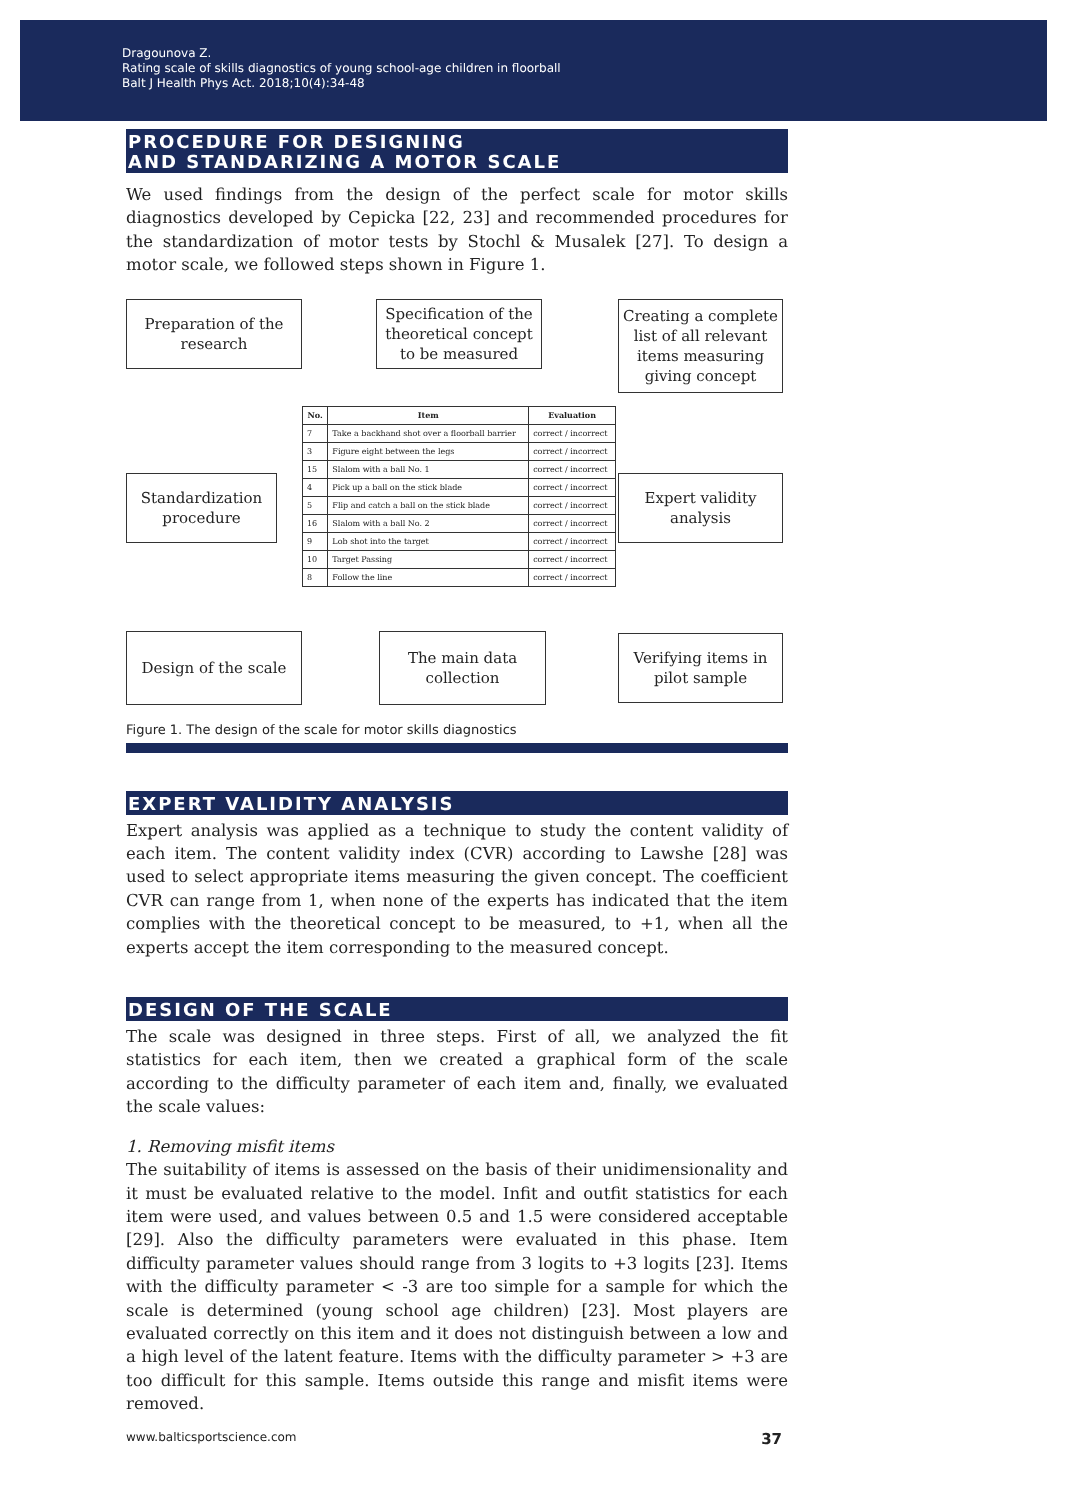Dragounova Z.
Rating scale of skills diagnostics of young school-age children in floorball
Balt J Health Phys Act. 2018;10(4):34-48
PROCEDURE FOR DESIGNING
AND STANDARIZING A MOTOR SCALE
We used findings from the design of the perfect scale for motor skills diagnostics developed by Cepicka [22, 23] and recommended procedures for the standardization of motor tests by Stochl & Musalek [27]. To design a motor scale, we followed steps shown in Figure 1.
Preparation of the research
Specification of the theoretical concept to be measured
Creating a complete list of all relevant items measuring giving concept
Standardization procedure
Expert validity analysis
Design of the scale
The main data collection
Verifying items in pilot sample
| No. | Item | Evaluation |
| --- | --- | --- |
| 7 | Take a backhand shot over a floorball barrier | correct / incorrect |
| 3 | Figure eight between the legs | correct / incorrect |
| 15 | Slalom with a ball No. 1 | correct / incorrect |
| 4 | Pick up a ball on the stick blade | correct / incorrect |
| 5 | Flip and catch a ball on the stick blade | correct / incorrect |
| 16 | Slalom with a ball No. 2 | correct / incorrect |
| 9 | Lob shot into the target | correct / incorrect |
| 10 | Target Passing | correct / incorrect |
| 8 | Follow the line | correct / incorrect |
Figure 1. The design of the scale for motor skills diagnostics
EXPERT VALIDITY ANALYSIS
Expert analysis was applied as a technique to study the content validity of each item. The content validity index (CVR) according to Lawshe [28] was used to select appropriate items measuring the given concept. The coefficient CVR can range from 1, when none of the experts has indicated that the item complies with the theoretical concept to be measured, to +1, when all the experts accept the item corresponding to the measured concept.
DESIGN OF THE SCALE
The scale was designed in three steps. First of all, we analyzed the fit statistics for each item, then we created a graphical form of the scale according to the difficulty parameter of each item and, finally, we evaluated the scale values:
1. Removing misfit items
The suitability of items is assessed on the basis of their unidimensionality and it must be evaluated relative to the model. Infit and outfit statistics for each item were used, and values between 0.5 and 1.5 were considered acceptable [29]. Also the difficulty parameters were evaluated in this phase. Item difficulty parameter values should range from 3 logits to +3 logits [23]. Items with the difficulty parameter < -3 are too simple for a sample for which the scale is determined (young school age children) [23]. Most players are evaluated correctly on this item and it does not distinguish between a low and a high level of the latent feature. Items with the difficulty parameter > +3 are too difficult for this sample. Items outside this range and misfit items were removed.
www.balticsportscience.com 37